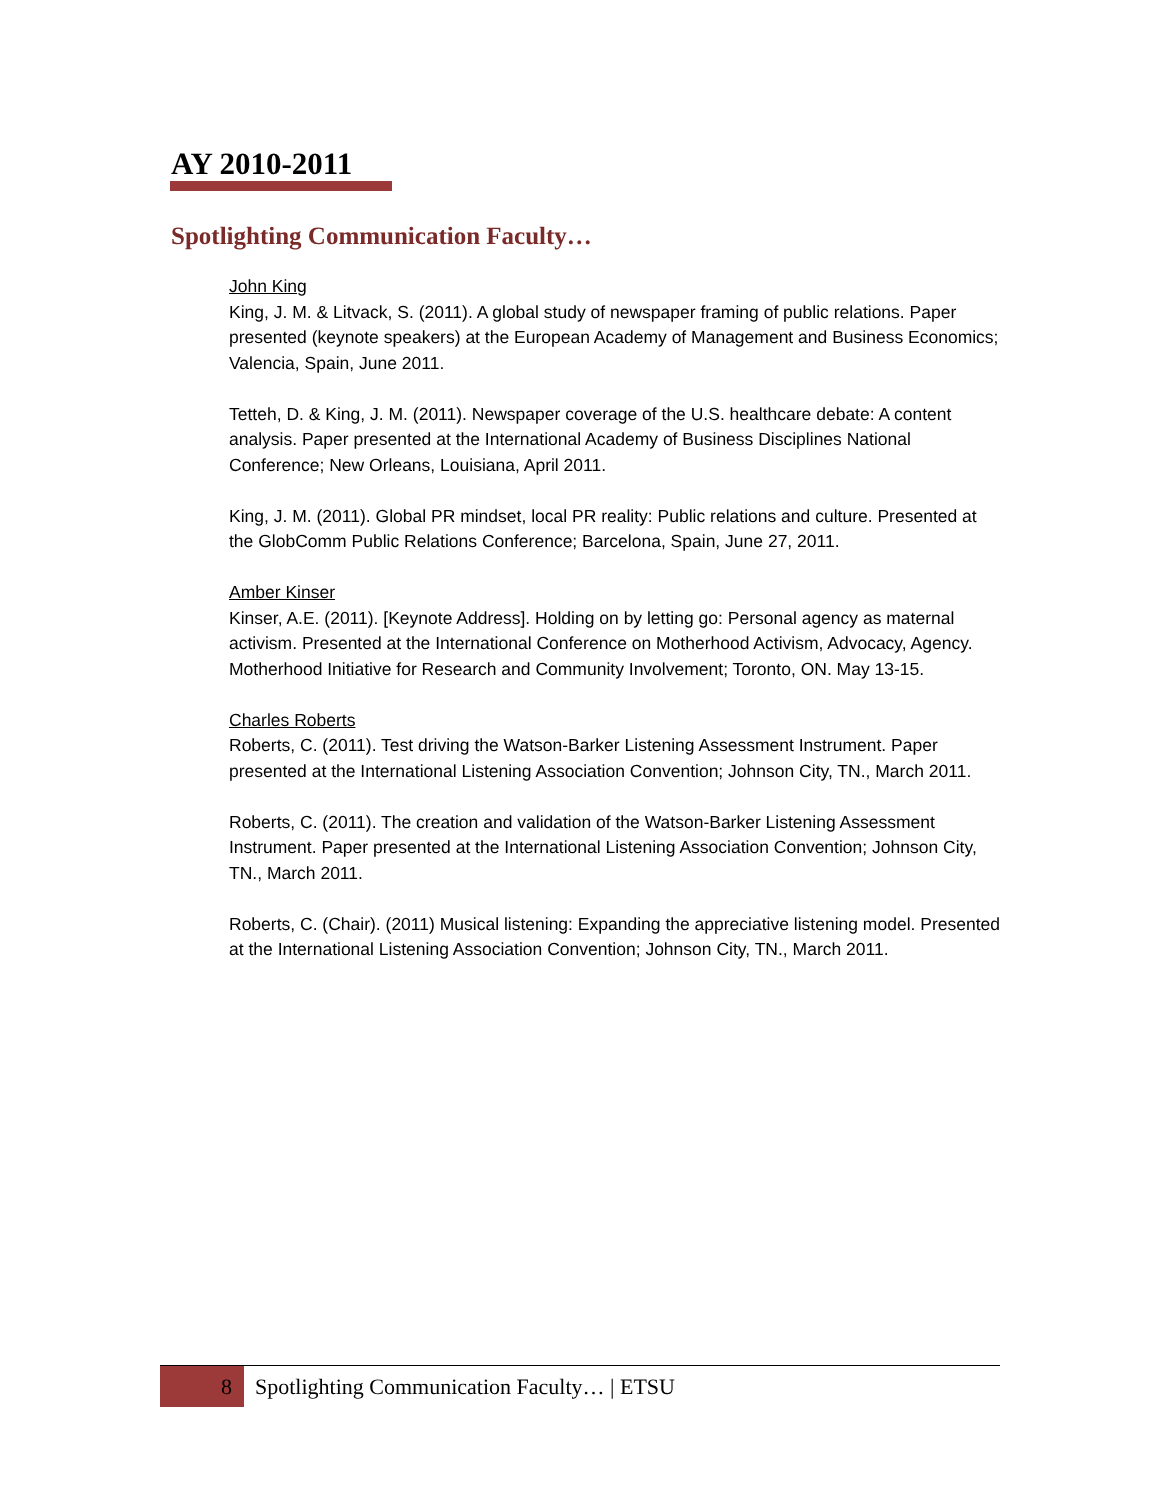AY 2010-2011
Spotlighting Communication Faculty…
John King
King, J. M. & Litvack, S. (2011). A global study of newspaper framing of public relations. Paper presented (keynote speakers) at the European Academy of Management and Business Economics; Valencia, Spain, June 2011.
Tetteh, D. & King, J. M. (2011). Newspaper coverage of the U.S. healthcare debate: A content analysis. Paper presented at the International Academy of Business Disciplines National Conference; New Orleans, Louisiana, April 2011.
King, J. M. (2011). Global PR mindset, local PR reality: Public relations and culture. Presented at the GlobComm Public Relations Conference; Barcelona, Spain, June 27, 2011.
Amber Kinser
Kinser, A.E. (2011). [Keynote Address]. Holding on by letting go: Personal agency as maternal activism. Presented at the International Conference on Motherhood Activism, Advocacy, Agency. Motherhood Initiative for Research and Community Involvement; Toronto, ON. May 13-15.
Charles Roberts
Roberts, C. (2011). Test driving the Watson-Barker Listening Assessment Instrument. Paper presented at the International Listening Association Convention; Johnson City, TN., March 2011.
Roberts, C. (2011). The creation and validation of the Watson-Barker Listening Assessment Instrument. Paper presented at the International Listening Association Convention; Johnson City, TN., March 2011.
Roberts, C. (Chair). (2011) Musical listening: Expanding the appreciative listening model. Presented at the International Listening Association Convention; Johnson City, TN., March 2011.
8
Spotlighting Communication Faculty… | ETSU